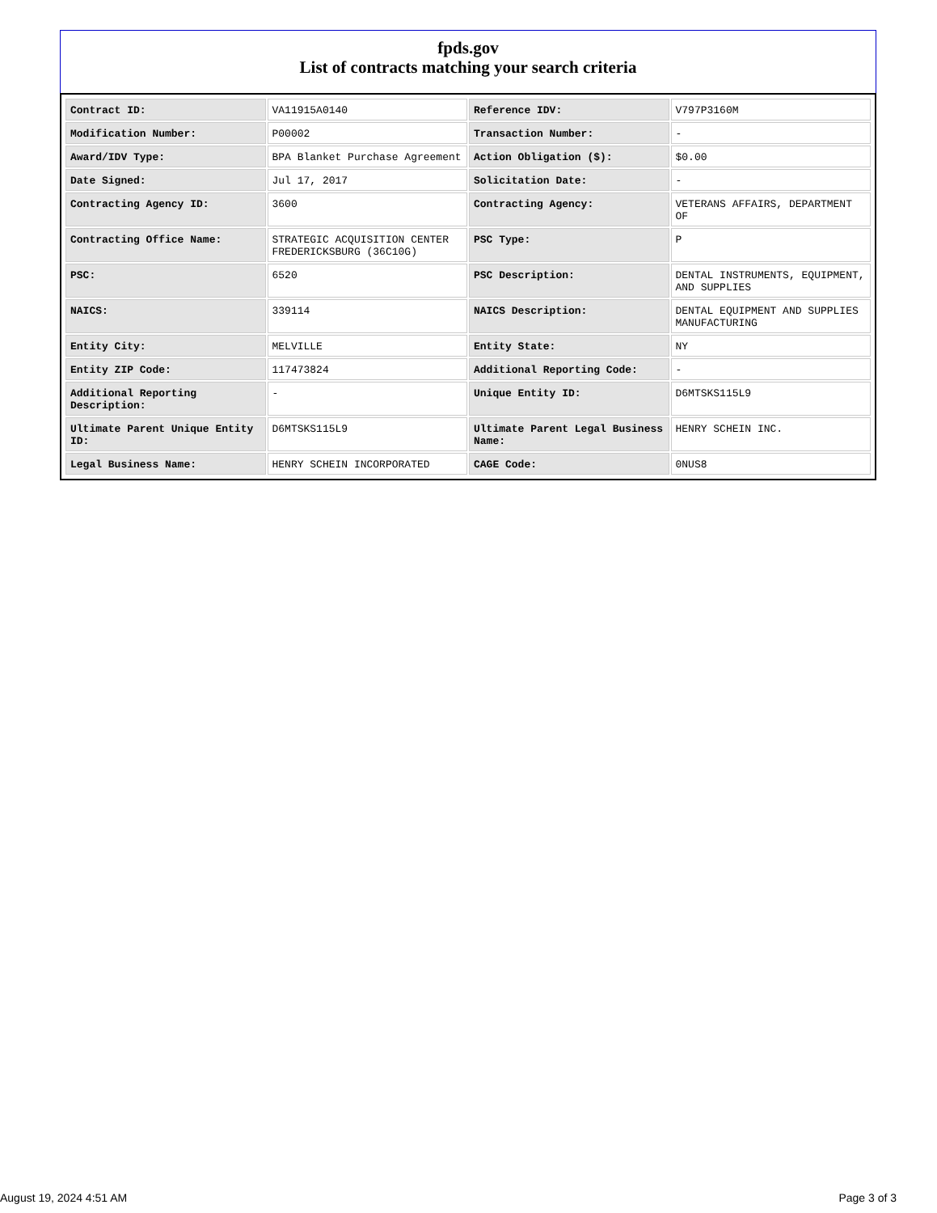fpds.gov
List of contracts matching your search criteria
| Contract ID: | VA11915A0140 | Reference IDV: | V797P3160M |
| Modification Number: | P00002 | Transaction Number: | - |
| Award/IDV Type: | BPA Blanket Purchase Agreement | Action Obligation ($): | $0.00 |
| Date Signed: | Jul 17, 2017 | Solicitation Date: | - |
| Contracting Agency ID: | 3600 | Contracting Agency: | VETERANS AFFAIRS, DEPARTMENT OF |
| Contracting Office Name: | STRATEGIC ACQUISITION CENTER FREDERICKSBURG (36C10G) | PSC Type: | P |
| PSC: | 6520 | PSC Description: | DENTAL INSTRUMENTS, EQUIPMENT, AND SUPPLIES |
| NAICS: | 339114 | NAICS Description: | DENTAL EQUIPMENT AND SUPPLIES MANUFACTURING |
| Entity City: | MELVILLE | Entity State: | NY |
| Entity ZIP Code: | 117473824 | Additional Reporting Code: | - |
| Additional Reporting Description: | - | Unique Entity ID: | D6MTSKS115L9 |
| Ultimate Parent Unique Entity ID: | D6MTSKS115L9 | Ultimate Parent Legal Business Name: | HENRY SCHEIN INC. |
| Legal Business Name: | HENRY SCHEIN INCORPORATED | CAGE Code: | 0NUS8 |
August 19, 2024 4:51 AM Page 3 of 3